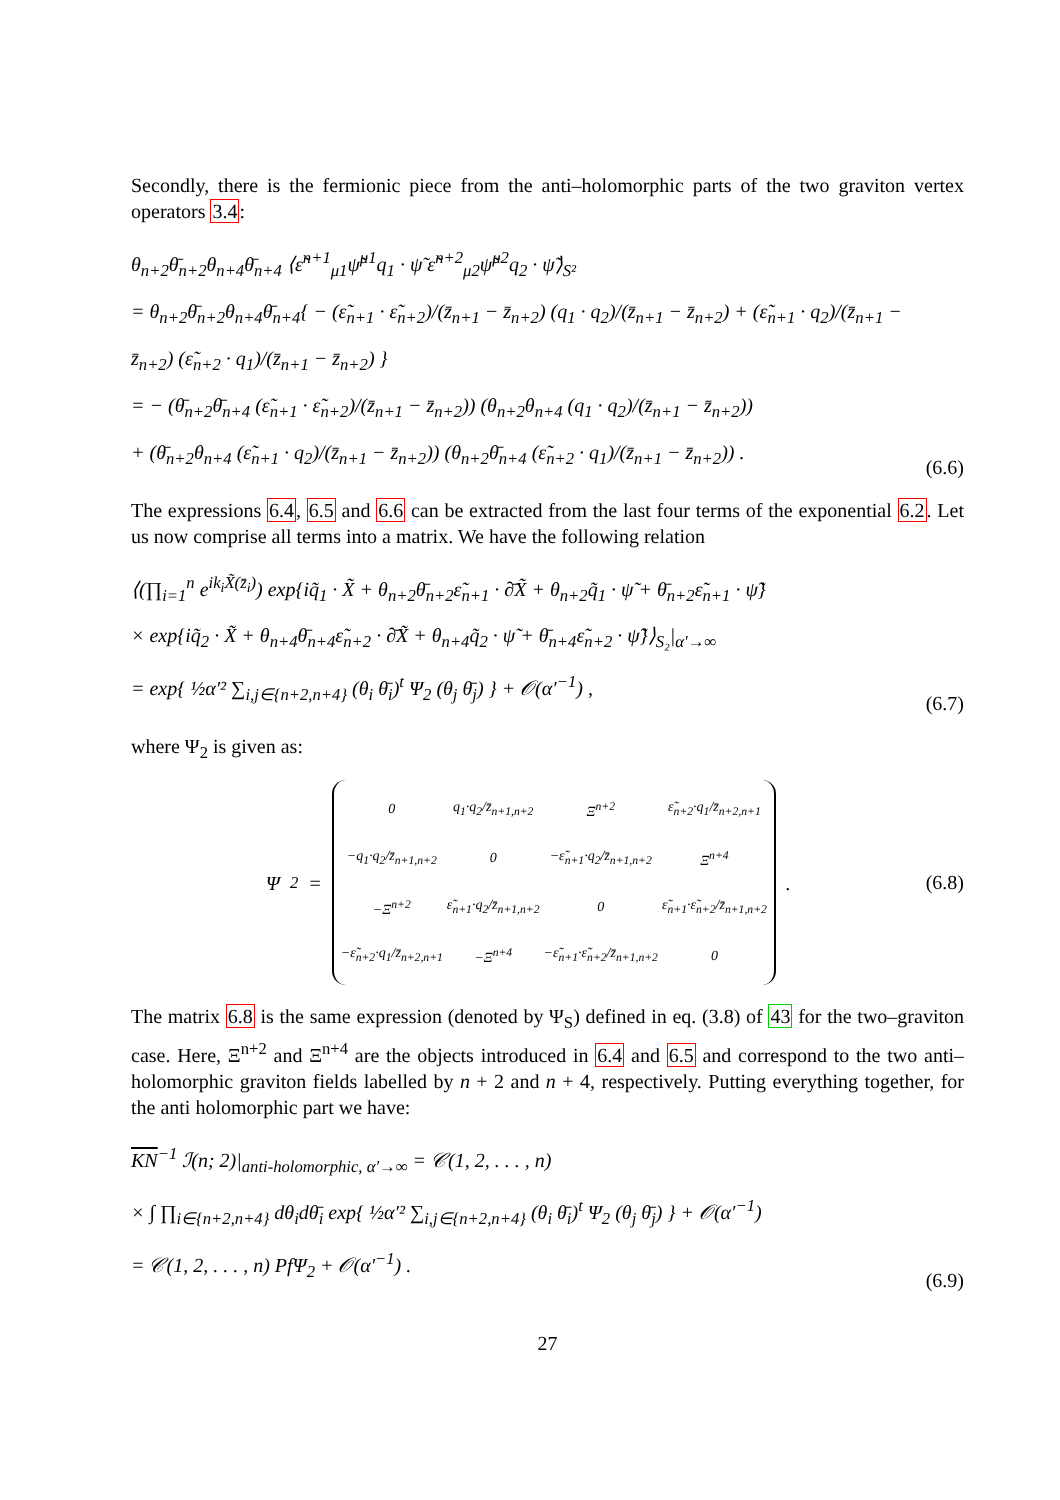Secondly, there is the fermionic piece from the anti–holomorphic parts of the two graviton vertex operators 3.4:
θ<sub>n+2</sub>θ̄<sub>n+2</sub>θ<sub>n+4</sub>θ̄<sub>n+4</sub> ⟨ε̃<sup>n+1</sup><sub>μ1</sub>ψ̃<sup>μ1</sup>q<sub>1</sub> · ψ̃ ε̃<sup>n+2</sup><sub>μ2</sub>ψ̃<sup>μ2</sup>q<sub>2</sub> · ψ̃⟩<sub>S²</sub>
= θ<sub>n+2</sub>θ̄<sub>n+2</sub>θ<sub>n+4</sub>θ̄<sub>n+4</sub>{ − (ε̃<sub>n+1</sub> · ε̃<sub>n+2</sub>)/(z̄<sub>n+1</sub> − z̄<sub>n+2</sub>) (q<sub>1</sub> · q<sub>2</sub>)/(z̄<sub>n+1</sub> − z̄<sub>n+2</sub>) + (ε̃<sub>n+1</sub> · q<sub>2</sub>)/(z̄<sub>n+1</sub> − z̄<sub>n+2</sub>) (ε̃<sub>n+2</sub> · q<sub>1</sub>)/(z̄<sub>n+1</sub> − z̄<sub>n+2</sub>) }
= − (θ̄<sub>n+2</sub>θ̄<sub>n+4</sub> (ε̃<sub>n+1</sub> · ε̃<sub>n+2</sub>)/(z̄<sub>n+1</sub> − z̄<sub>n+2</sub>)) (θ<sub>n+2</sub>θ<sub>n+4</sub> (q<sub>1</sub> · q<sub>2</sub>)/(z̄<sub>n+1</sub> − z̄<sub>n+2</sub>))
+ (θ̄<sub>n+2</sub>θ<sub>n+4</sub> (ε̃<sub>n+1</sub> · q<sub>2</sub>)/(z̄<sub>n+1</sub> − z̄<sub>n+2</sub>)) (θ<sub>n+2</sub>θ̄<sub>n+4</sub> (ε̃<sub>n+2</sub> · q<sub>1</sub>)/(z̄<sub>n+1</sub> − z̄<sub>n+2</sub>)) .
(6.6)
The expressions 6.4, 6.5 and 6.6 can be extracted from the last four terms of the exponential 6.2. Let us now comprise all terms into a matrix. We have the following relation
⟨(∏<sub>i=1</sub><sup>n</sup> e<sup>ik<sub>i</sub>X̃(z̄<sub>i</sub>)</sup>) exp{iq̃<sub>1</sub> · X̃ + θ<sub>n+2</sub>θ̄<sub>n+2</sub>ε̃<sub>n+1</sub> · ∂̄X̃ + θ<sub>n+2</sub>q̃<sub>1</sub> · ψ̃ + θ̄<sub>n+2</sub>ε̃<sub>n+1</sub> · ψ̃}
× exp{iq̃<sub>2</sub> · X̃ + θ<sub>n+4</sub>θ̄<sub>n+4</sub>ε̃<sub>n+2</sub> · ∂̄X̃ + θ<sub>n+4</sub>q̃<sub>2</sub> · ψ̃ + θ̄<sub>n+4</sub>ε̃<sub>n+2</sub> · ψ̃}⟩<sub>S₂</sub>|<sub>α′→∞</sub>
= exp{ ½α′² ∑<sub>i,j∈{n+2,n+4}</sub> (θ<sub>i</sub> θ̄<sub>i</sub>)<sup>t</sup> Ψ<sub>2</sub> (θ<sub>j</sub> θ̄<sub>j</sub>) } + 𝒪(α′<sup>−1</sup>) ,
(6.7)
where Ψ<sub>2</sub> is given as:
Ψ<sub>2</sub> =
| 0 | q<sub>1</sub>·q<sub>2</sub>/z̄<sub>n+1,n+2</sub> | Ξ<sup>n+2</sup> | ε̃<sub>n+2</sub>·q<sub>1</sub>/z̄<sub>n+2,n+1</sub> |
| −q<sub>1</sub>·q<sub>2</sub>/z̄<sub>n+1,n+2</sub> | 0 | −ε̃<sub>n+1</sub>·q<sub>2</sub>/z̄<sub>n+1,n+2</sub> | Ξ<sup>n+4</sup> |
| −Ξ<sup>n+2</sup> | ε̃<sub>n+1</sub>·q<sub>2</sub>/z̄<sub>n+1,n+2</sub> | 0 | ε̃<sub>n+1</sub>·ε̃<sub>n+2</sub>/z̄<sub>n+1,n+2</sub> |
| −ε̃<sub>n+2</sub>·q<sub>1</sub>/z̄<sub>n+2,n+1</sub> | −Ξ<sup>n+4</sup> | −ε̃<sub>n+1</sub>·ε̃<sub>n+2</sub>/z̄<sub>n+1,n+2</sub> | 0 |
.
(6.8)
The matrix 6.8 is the same expression (denoted by Ψ<sub>S</sub>) defined in eq. (3.8) of 43 for the two–graviton case. Here, Ξ<sup>n+2</sup> and Ξ<sup>n+4</sup> are the objects introduced in 6.4 and 6.5 and correspond to the two anti–holomorphic graviton fields labelled by n + 2 and n + 4, respectively. Putting everything together, for the anti holomorphic part we have:
KN<sup>−1</sup> ℐ(n; 2)|<sub>anti-holomorphic, α′→∞</sub> = 𝒞(1, 2, . . . , n)
× ∫ ∏<sub>i∈{n+2,n+4}</sub> dθ<sub>i</sub>dθ̄<sub>i</sub> exp{ ½α′² ∑<sub>i,j∈{n+2,n+4}</sub> (θ<sub>i</sub> θ̄<sub>i</sub>)<sup>t</sup> Ψ<sub>2</sub> (θ<sub>j</sub> θ̄<sub>j</sub>) } + 𝒪(α′<sup>−1</sup>)
= 𝒞(1, 2, . . . , n) PfΨ<sub>2</sub> + 𝒪(α′<sup>−1</sup>) .
(6.9)
27